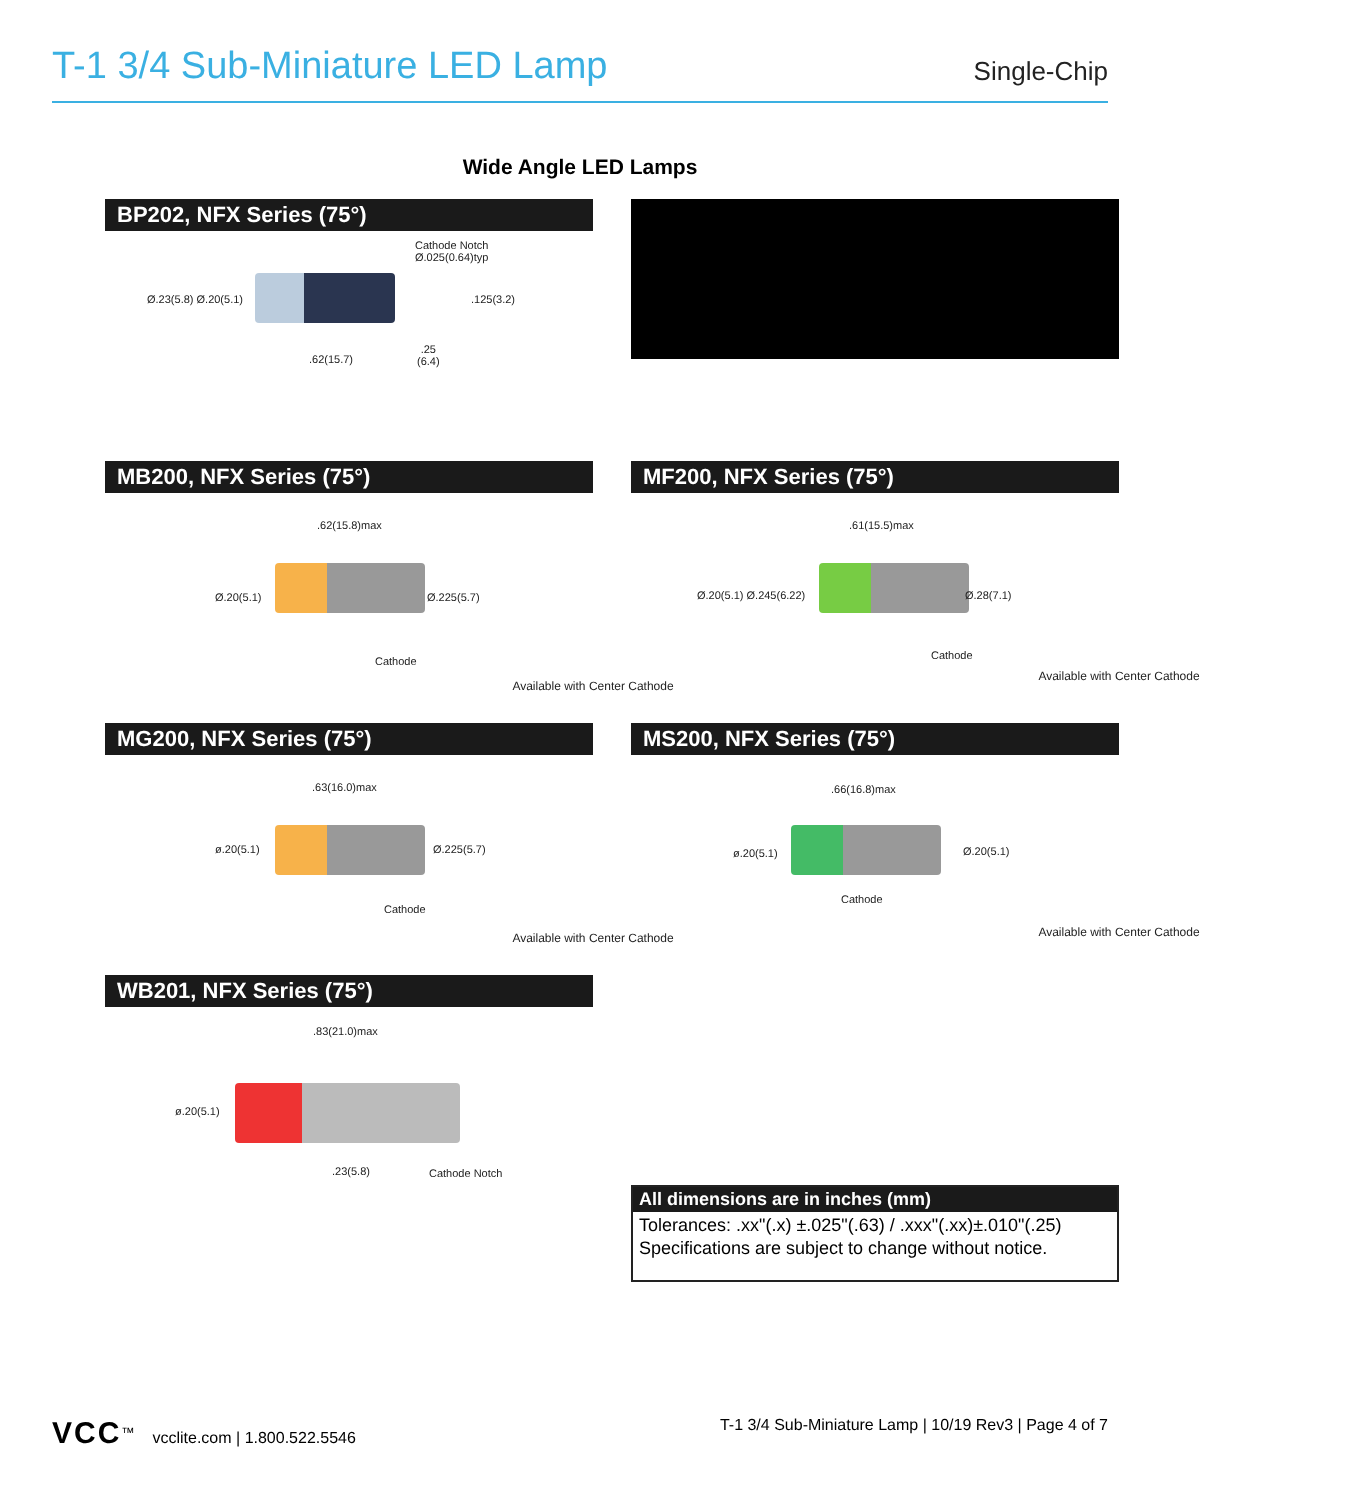T-1 3/4 Sub-Miniature LED Lamp
Single-Chip
Wide Angle LED Lamps
BP202, NFX Series (75°)
Cathode Notch
Ø.025(0.64)typ
Ø.23(5.8) Ø.20(5.1) .125(3.2)
.62(15.7)
.25
(6.4)
MB200, NFX Series (75°)
.62(15.8)max
Ø.20(5.1) Ø.225(5.7)
Cathode
Available with Center Cathode
MF200, NFX Series (75°)
.61(15.5)max
Ø.20(5.1) Ø.245(6.22) Ø.28(7.1)
Cathode
Available with Center Cathode
MG200, NFX Series (75°)
.63(16.0)max
ø.20(5.1) Ø.225(5.7)
Cathode
Available with Center Cathode
MS200, NFX Series (75°)
.66(16.8)max
ø.20(5.1) Ø.20(5.1)
Cathode
Available with Center Cathode
WB201, NFX Series (75°)
.83(21.0)max
ø.20(5.1)
.23(5.8) Cathode Notch
All dimensions are in inches (mm)
Tolerances: .xx"(.x) ±.025"(.63) / .xxx"(.xx)±.010"(.25)
Specifications are subject to change without notice.
VCC<sup>™</sup> vcclite.com | 1.800.522.5546 T-1 3/4 Sub-Miniature Lamp | 10/19 Rev3 | Page 4 of 7